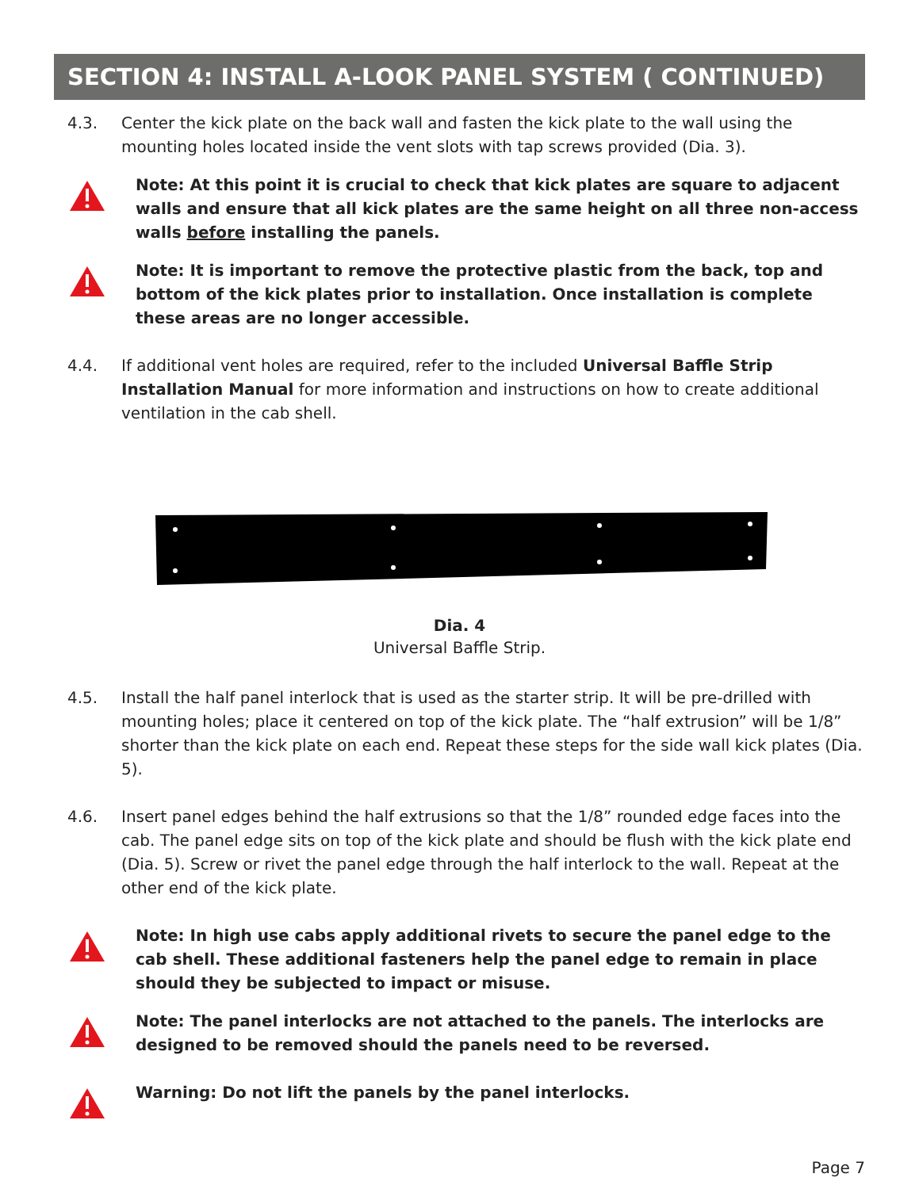SECTION 4: INSTALL A-LOOK PANEL SYSTEM ( CONTINUED)
4.3. Center the kick plate on the back wall and fasten the kick plate to the wall using the mounting holes located inside the vent slots with tap screws provided (Dia. 3).
Note: At this point it is crucial to check that kick plates are square to adjacent walls and ensure that all kick plates are the same height on all three non-access walls before installing the panels.
Note: It is important to remove the protective plastic from the back, top and bottom of the kick plates prior to installation. Once installation is complete these areas are no longer accessible.
4.4. If additional vent holes are required, refer to the included Universal Baffle Strip Installation Manual for more information and instructions on how to create additional ventilation in the cab shell.
Dia. 4
Universal Baffle Strip.
4.5. Install the half panel interlock that is used as the starter strip. It will be pre-drilled with mounting holes; place it centered on top of the kick plate. The “half extrusion” will be 1/8” shorter than the kick plate on each end. Repeat these steps for the side wall kick plates (Dia. 5).
4.6. Insert panel edges behind the half extrusions so that the 1/8” rounded edge faces into the cab. The panel edge sits on top of the kick plate and should be flush with the kick plate end (Dia. 5). Screw or rivet the panel edge through the half interlock to the wall. Repeat at the other end of the kick plate.
Note: In high use cabs apply additional rivets to secure the panel edge to the cab shell. These additional fasteners help the panel edge to remain in place should they be subjected to impact or misuse.
Note: The panel interlocks are not attached to the panels. The interlocks are designed to be removed should the panels need to be reversed.
Warning: Do not lift the panels by the panel interlocks.
Page 7